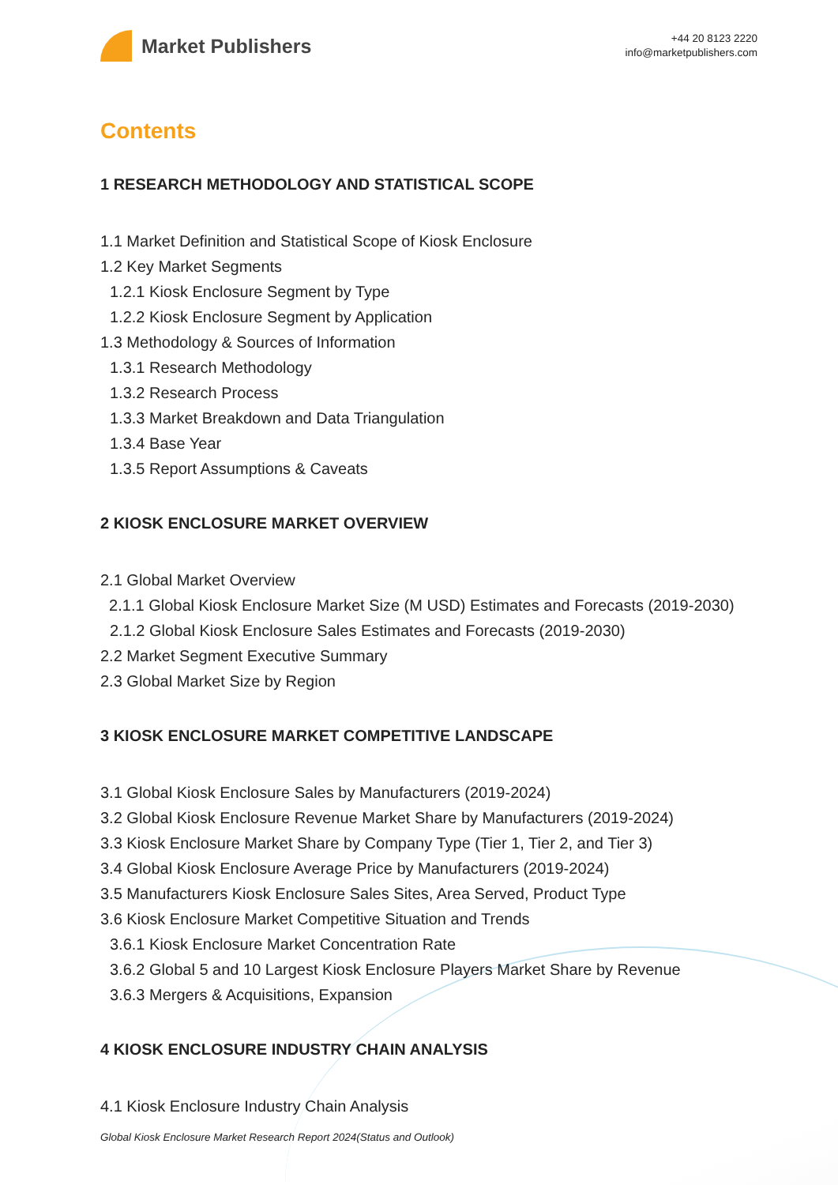Market Publishers
+44 20 8123 2220
info@marketpublishers.com
Contents
1 RESEARCH METHODOLOGY AND STATISTICAL SCOPE
1.1 Market Definition and Statistical Scope of Kiosk Enclosure
1.2 Key Market Segments
1.2.1 Kiosk Enclosure Segment by Type
1.2.2 Kiosk Enclosure Segment by Application
1.3 Methodology & Sources of Information
1.3.1 Research Methodology
1.3.2 Research Process
1.3.3 Market Breakdown and Data Triangulation
1.3.4 Base Year
1.3.5 Report Assumptions & Caveats
2 KIOSK ENCLOSURE MARKET OVERVIEW
2.1 Global Market Overview
2.1.1 Global Kiosk Enclosure Market Size (M USD) Estimates and Forecasts (2019-2030)
2.1.2 Global Kiosk Enclosure Sales Estimates and Forecasts (2019-2030)
2.2 Market Segment Executive Summary
2.3 Global Market Size by Region
3 KIOSK ENCLOSURE MARKET COMPETITIVE LANDSCAPE
3.1 Global Kiosk Enclosure Sales by Manufacturers (2019-2024)
3.2 Global Kiosk Enclosure Revenue Market Share by Manufacturers (2019-2024)
3.3 Kiosk Enclosure Market Share by Company Type (Tier 1, Tier 2, and Tier 3)
3.4 Global Kiosk Enclosure Average Price by Manufacturers (2019-2024)
3.5 Manufacturers Kiosk Enclosure Sales Sites, Area Served, Product Type
3.6 Kiosk Enclosure Market Competitive Situation and Trends
3.6.1 Kiosk Enclosure Market Concentration Rate
3.6.2 Global 5 and 10 Largest Kiosk Enclosure Players Market Share by Revenue
3.6.3 Mergers & Acquisitions, Expansion
4 KIOSK ENCLOSURE INDUSTRY CHAIN ANALYSIS
4.1 Kiosk Enclosure Industry Chain Analysis
Global Kiosk Enclosure Market Research Report 2024(Status and Outlook)